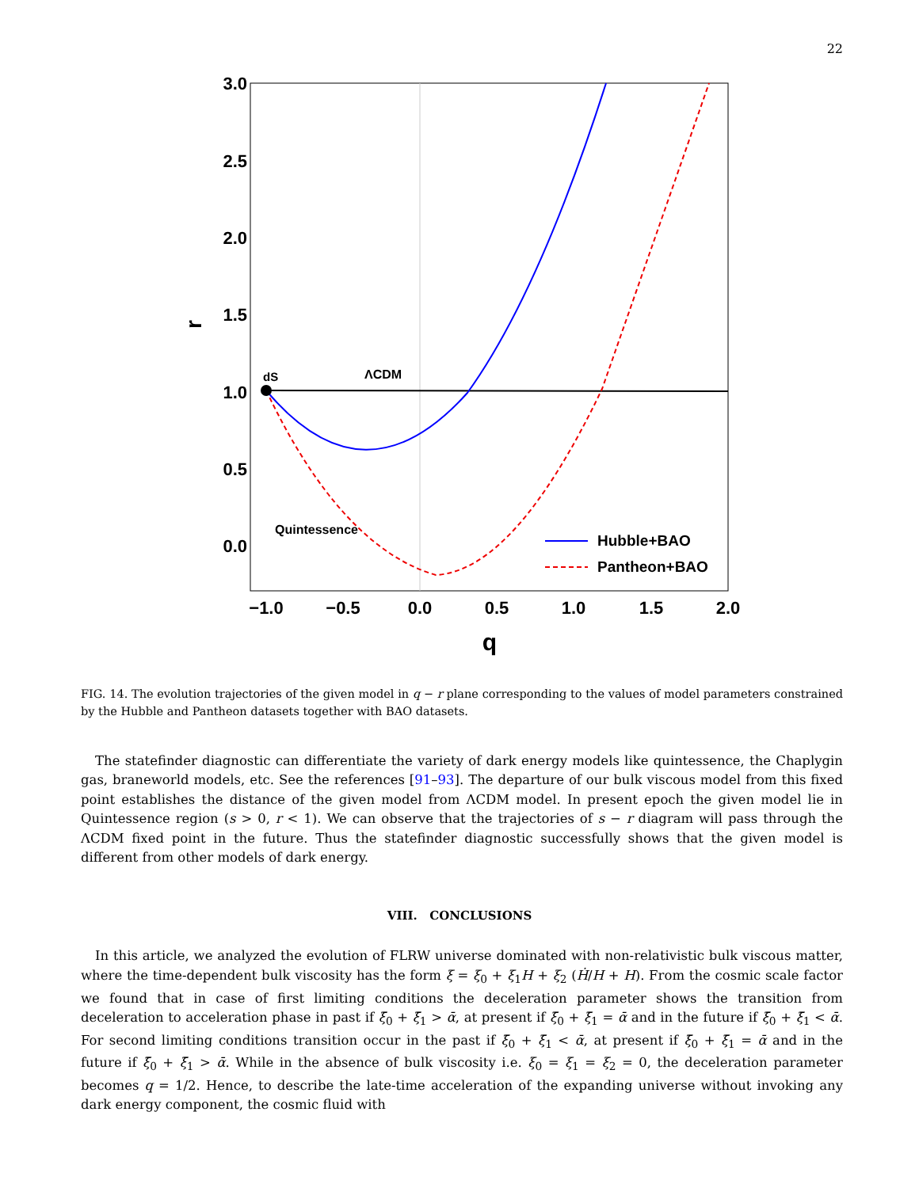22
3.0
2.5
2.0
1.5
1.0
0.5
0.0
−1.0
−0.5
0.0
0.5
1.0
1.5
2.0
q
r
dS
ΛCDM
Quintessence
Hubble+BAO
Pantheon+BAO
FIG. 14. The evolution trajectories of the given model in q − r plane corresponding to the values of model parameters constrained by the Hubble and Pantheon datasets together with BAO datasets.
The statefinder diagnostic can differentiate the variety of dark energy models like quintessence, the Chaplygin gas, braneworld models, etc. See the references [91–93]. The departure of our bulk viscous model from this fixed point establishes the distance of the given model from ΛCDM model. In present epoch the given model lie in Quintessence region (s > 0, r < 1). We can observe that the trajectories of s − r diagram will pass through the ΛCDM fixed point in the future. Thus the statefinder diagnostic successfully shows that the given model is different from other models of dark energy.
VIII. CONCLUSIONS
In this article, we analyzed the evolution of FLRW universe dominated with non-relativistic bulk viscous matter, where the time-dependent bulk viscosity has the form ξ = ξ<sub>0</sub> + ξ<sub>1</sub>H + ξ<sub>2</sub> (Ḣ/H + H). From the cosmic scale factor we found that in case of first limiting conditions the deceleration parameter shows the transition from deceleration to acceleration phase in past if ξ̄<sub>0</sub> + ξ̄<sub>1</sub> > ᾱ, at present if ξ̄<sub>0</sub> + ξ̄<sub>1</sub> = ᾱ and in the future if ξ̄<sub>0</sub> + ξ̄<sub>1</sub> < ᾱ. For second limiting conditions transition occur in the past if ξ̄<sub>0</sub> + ξ̄<sub>1</sub> < ᾱ, at present if ξ̄<sub>0</sub> + ξ̄<sub>1</sub> = ᾱ and in the future if ξ̄<sub>0</sub> + ξ̄<sub>1</sub> > ᾱ. While in the absence of bulk viscosity i.e. ξ<sub>0</sub> = ξ<sub>1</sub> = ξ<sub>2</sub> = 0, the deceleration parameter becomes q = 1/2. Hence, to describe the late-time acceleration of the expanding universe without invoking any dark energy component, the cosmic fluid with